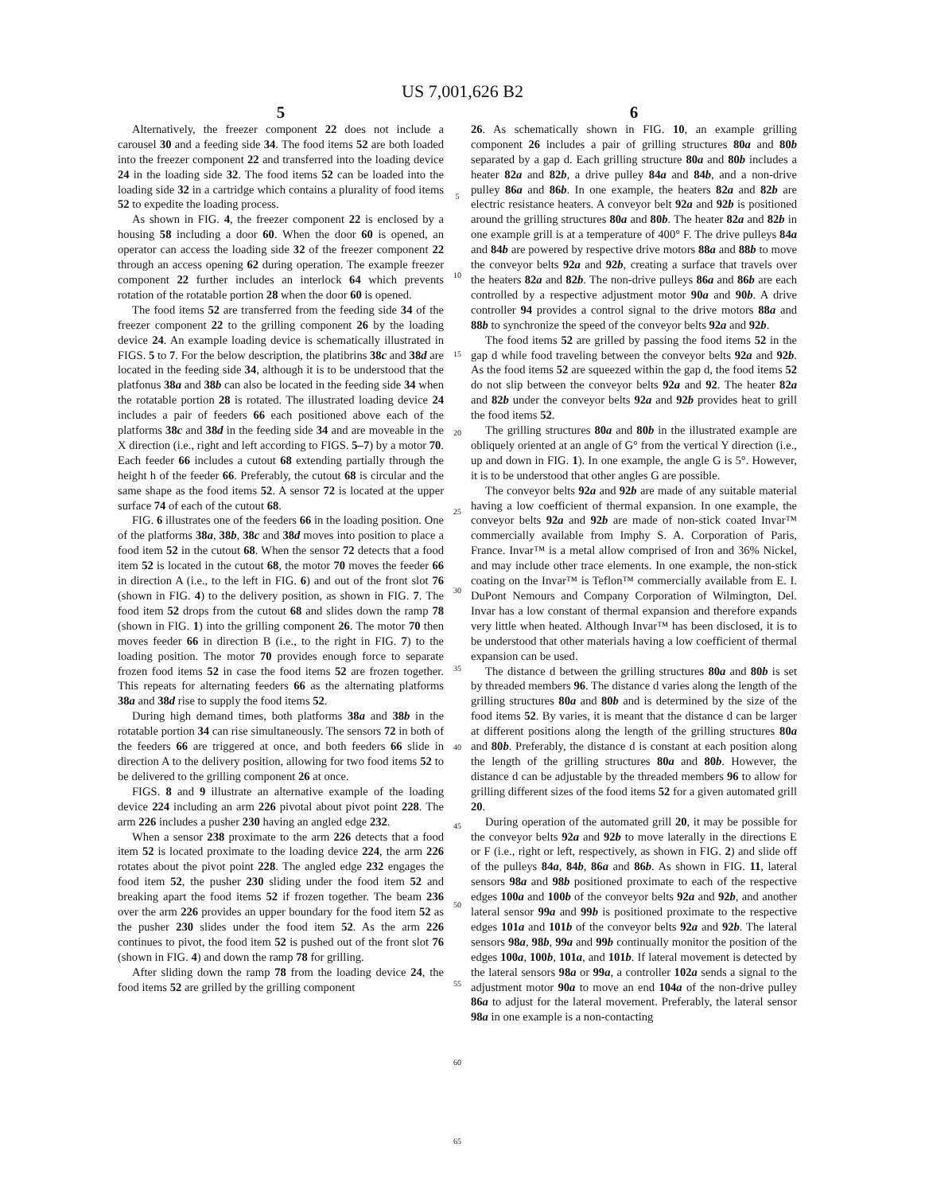US 7,001,626 B2
5
Alternatively, the freezer component 22 does not include a carousel 30 and a feeding side 34. The food items 52 are both loaded into the freezer component 22 and transferred into the loading device 24 in the loading side 32. The food items 52 can be loaded into the loading side 32 in a cartridge which contains a plurality of food items 52 to expedite the loading process.
As shown in FIG. 4, the freezer component 22 is enclosed by a housing 58 including a door 60. When the door 60 is opened, an operator can access the loading side 32 of the freezer component 22 through an access opening 62 during operation. The example freezer component 22 further includes an interlock 64 which prevents rotation of the rotatable portion 28 when the door 60 is opened.
The food items 52 are transferred from the feeding side 34 of the freezer component 22 to the grilling component 26 by the loading device 24. An example loading device is schematically illustrated in FIGS. 5 to 7. For the below description, the platibrins 38c and 38d are located in the feeding side 34, although it is to be understood that the platfonus 38a and 38b can also be located in the feeding side 34 when the rotatable portion 28 is rotated. The illustrated loading device 24 includes a pair of feeders 66 each positioned above each of the platforms 38c and 38d in the feeding side 34 and are moveable in the X direction (i.e., right and left according to FIGS. 5–7) by a motor 70. Each feeder 66 includes a cutout 68 extending partially through the height h of the feeder 66. Preferably, the cutout 68 is circular and the same shape as the food items 52. A sensor 72 is located at the upper surface 74 of each of the cutout 68.
FIG. 6 illustrates one of the feeders 66 in the loading position. One of the platforms 38a, 38b, 38c and 38d moves into position to place a food item 52 in the cutout 68. When the sensor 72 detects that a food item 52 is located in the cutout 68, the motor 70 moves the feeder 66 in direction A (i.e., to the left in FIG. 6) and out of the front slot 76 (shown in FIG. 4) to the delivery position, as shown in FIG. 7. The food item 52 drops from the cutout 68 and slides down the ramp 78 (shown in FIG. 1) into the grilling component 26. The motor 70 then moves feeder 66 in direction B (i.e., to the right in FIG. 7) to the loading position. The motor 70 provides enough force to separate frozen food items 52 in case the food items 52 are frozen together. This repeats for alternating feeders 66 as the alternating platforms 38a and 38d rise to supply the food items 52.
During high demand times, both platforms 38a and 38b in the rotatable portion 34 can rise simultaneously. The sensors 72 in both of the feeders 66 are triggered at once, and both feeders 66 slide in direction A to the delivery position, allowing for two food items 52 to be delivered to the grilling component 26 at once.
FIGS. 8 and 9 illustrate an alternative example of the loading device 224 including an arm 226 pivotal about pivot point 228. The arm 226 includes a pusher 230 having an angled edge 232.
When a sensor 238 proximate to the arm 226 detects that a food item 52 is located proximate to the loading device 224, the arm 226 rotates about the pivot point 228. The angled edge 232 engages the food item 52, the pusher 230 sliding under the food item 52 and breaking apart the food items 52 if frozen together. The beam 236 over the arm 226 provides an upper boundary for the food item 52 as the pusher 230 slides under the food item 52. As the arm 226 continues to pivot, the food item 52 is pushed out of the front slot 76 (shown in FIG. 4) and down the ramp 78 for grilling.
After sliding down the ramp 78 from the loading device 24, the food items 52 are grilled by the grilling component
5
10
15
20
25
30
35
40
45
50
55
60
65
6
26. As schematically shown in FIG. 10, an example grilling component 26 includes a pair of grilling structures 80a and 80b separated by a gap d. Each grilling structure 80a and 80b includes a heater 82a and 82b, a drive pulley 84a and 84b, and a non-drive pulley 86a and 86b. In one example, the heaters 82a and 82b are electric resistance heaters. A conveyor belt 92a and 92b is positioned around the grilling structures 80a and 80b. The heater 82a and 82b in one example grill is at a temperature of 400° F. The drive pulleys 84a and 84b are powered by respective drive motors 88a and 88b to move the conveyor belts 92a and 92b, creating a surface that travels over the heaters 82a and 82b. The non-drive pulleys 86a and 86b are each controlled by a respective adjustment motor 90a and 90b. A drive controller 94 provides a control signal to the drive motors 88a and 88b to synchronize the speed of the conveyor belts 92a and 92b.
The food items 52 are grilled by passing the food items 52 in the gap d while food traveling between the conveyor belts 92a and 92b. As the food items 52 are squeezed within the gap d, the food items 52 do not slip between the conveyor belts 92a and 92. The heater 82a and 82b under the conveyor belts 92a and 92b provides heat to grill the food items 52.
The grilling structures 80a and 80b in the illustrated example are obliquely oriented at an angle of G° from the vertical Y direction (i.e., up and down in FIG. 1). In one example, the angle G is 5°. However, it is to be understood that other angles G are possible.
The conveyor belts 92a and 92b are made of any suitable material having a low coefficient of thermal expansion. In one example, the conveyor belts 92a and 92b are made of non-stick coated Invar™ commercially available from Imphy S. A. Corporation of Paris, France. Invar™ is a metal allow comprised of Iron and 36% Nickel, and may include other trace elements. In one example, the non-stick coating on the Invar™ is Teflon™ commercially available from E. I. DuPont Nemours and Company Corporation of Wilmington, Del. Invar has a low constant of thermal expansion and therefore expands very little when heated. Although Invar™ has been disclosed, it is to be understood that other materials having a low coefficient of thermal expansion can be used.
The distance d between the grilling structures 80a and 80b is set by threaded members 96. The distance d varies along the length of the grilling structures 80a and 80b and is determined by the size of the food items 52. By varies, it is meant that the distance d can be larger at different positions along the length of the grilling structures 80a and 80b. Preferably, the distance d is constant at each position along the length of the grilling structures 80a and 80b. However, the distance d can be adjustable by the threaded members 96 to allow for grilling different sizes of the food items 52 for a given automated grill 20.
During operation of the automated grill 20, it may be possible for the conveyor belts 92a and 92b to move laterally in the directions E or F (i.e., right or left, respectively, as shown in FIG. 2) and slide off of the pulleys 84a, 84b, 86a and 86b. As shown in FIG. 11, lateral sensors 98a and 98b positioned proximate to each of the respective edges 100a and 100b of the conveyor belts 92a and 92b, and another lateral sensor 99a and 99b is positioned proximate to the respective edges 101a and 101b of the conveyor belts 92a and 92b. The lateral sensors 98a, 98b, 99a and 99b continually monitor the position of the edges 100a, 100b, 101a, and 101b. If lateral movement is detected by the lateral sensors 98a or 99a, a controller 102a sends a signal to the adjustment motor 90a to move an end 104a of the non-drive pulley 86a to adjust for the lateral movement. Preferably, the lateral sensor 98a in one example is a non-contacting